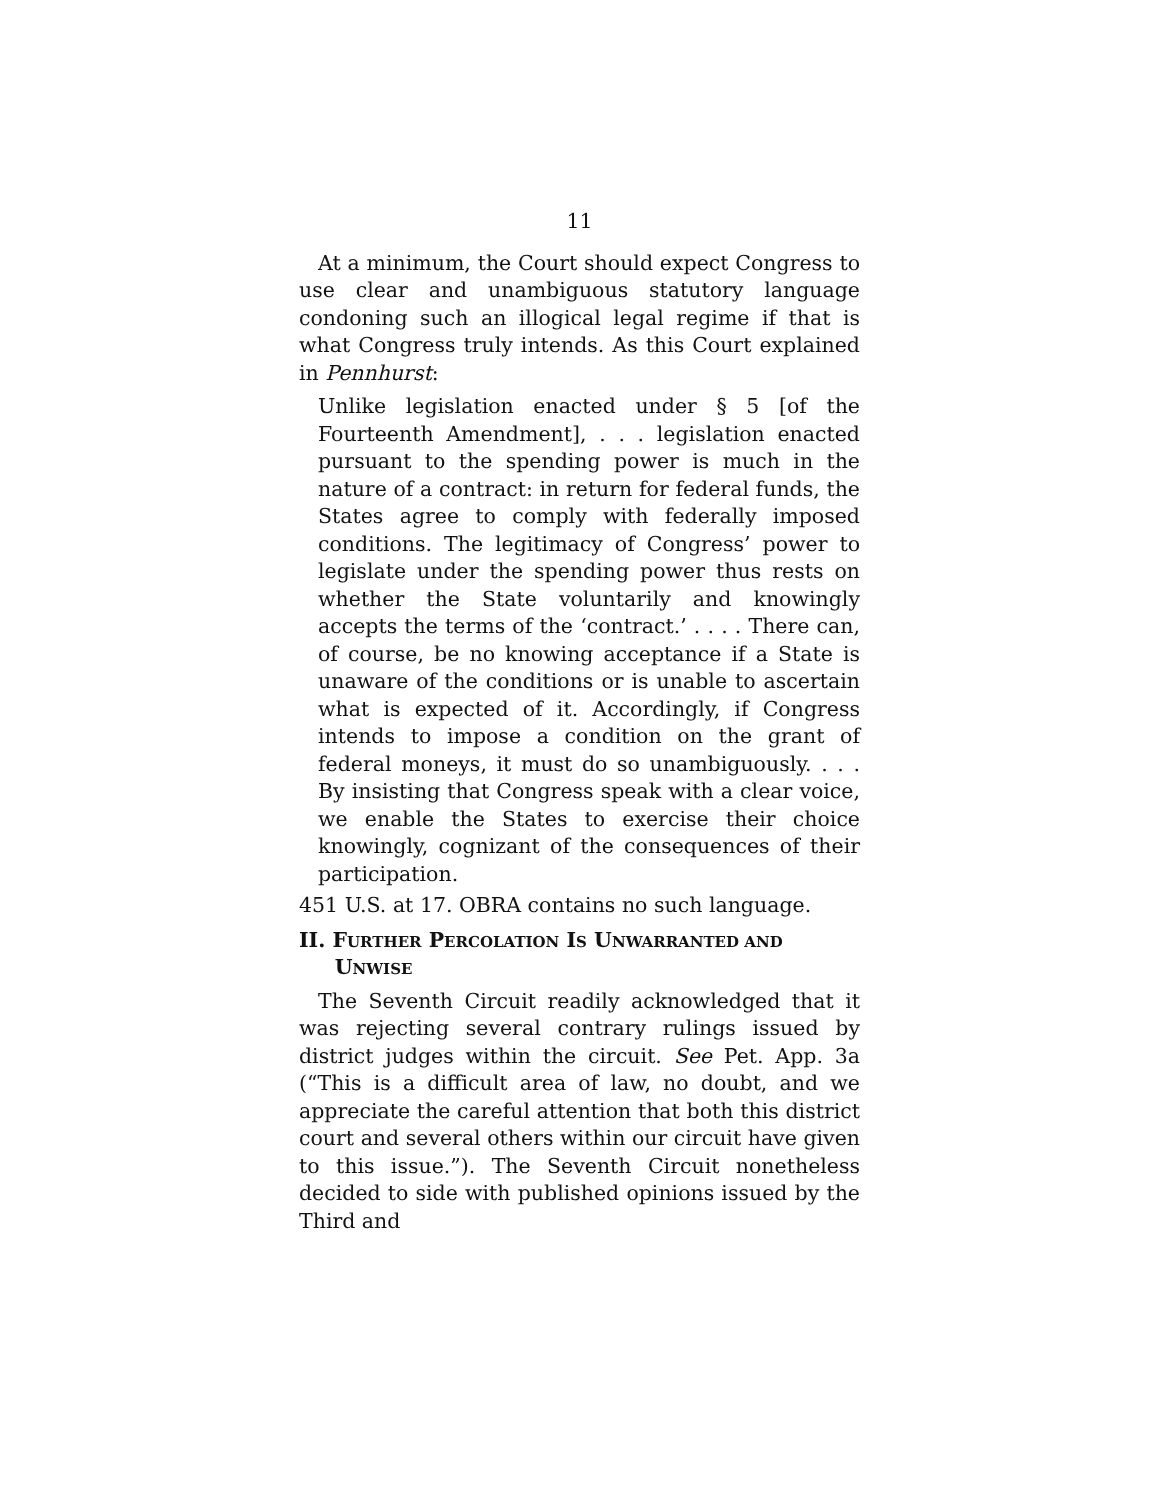11
At a minimum, the Court should expect Congress to use clear and unambiguous statutory language condoning such an illogical legal regime if that is what Congress truly intends. As this Court explained in Pennhurst:
Unlike legislation enacted under § 5 [of the Fourteenth Amendment], . . . legislation enacted pursuant to the spending power is much in the nature of a contract: in return for federal funds, the States agree to comply with federally imposed conditions. The legitimacy of Congress’ power to legislate under the spending power thus rests on whether the State voluntarily and knowingly accepts the terms of the ‘contract.’ . . . . There can, of course, be no knowing acceptance if a State is unaware of the conditions or is unable to ascertain what is expected of it. Accordingly, if Congress intends to impose a condition on the grant of federal moneys, it must do so unambiguously. . . . By insisting that Congress speak with a clear voice, we enable the States to exercise their choice knowingly, cognizant of the consequences of their participation.
451 U.S. at 17. OBRA contains no such language.
II. FURTHER PERCOLATION IS UNWARRANTED AND
UNWISE
The Seventh Circuit readily acknowledged that it was rejecting several contrary rulings issued by district judges within the circuit. See Pet. App. 3a (“This is a difficult area of law, no doubt, and we appreciate the careful attention that both this district court and several others within our circuit have given to this issue.”). The Seventh Circuit nonetheless decided to side with published opinions issued by the Third and